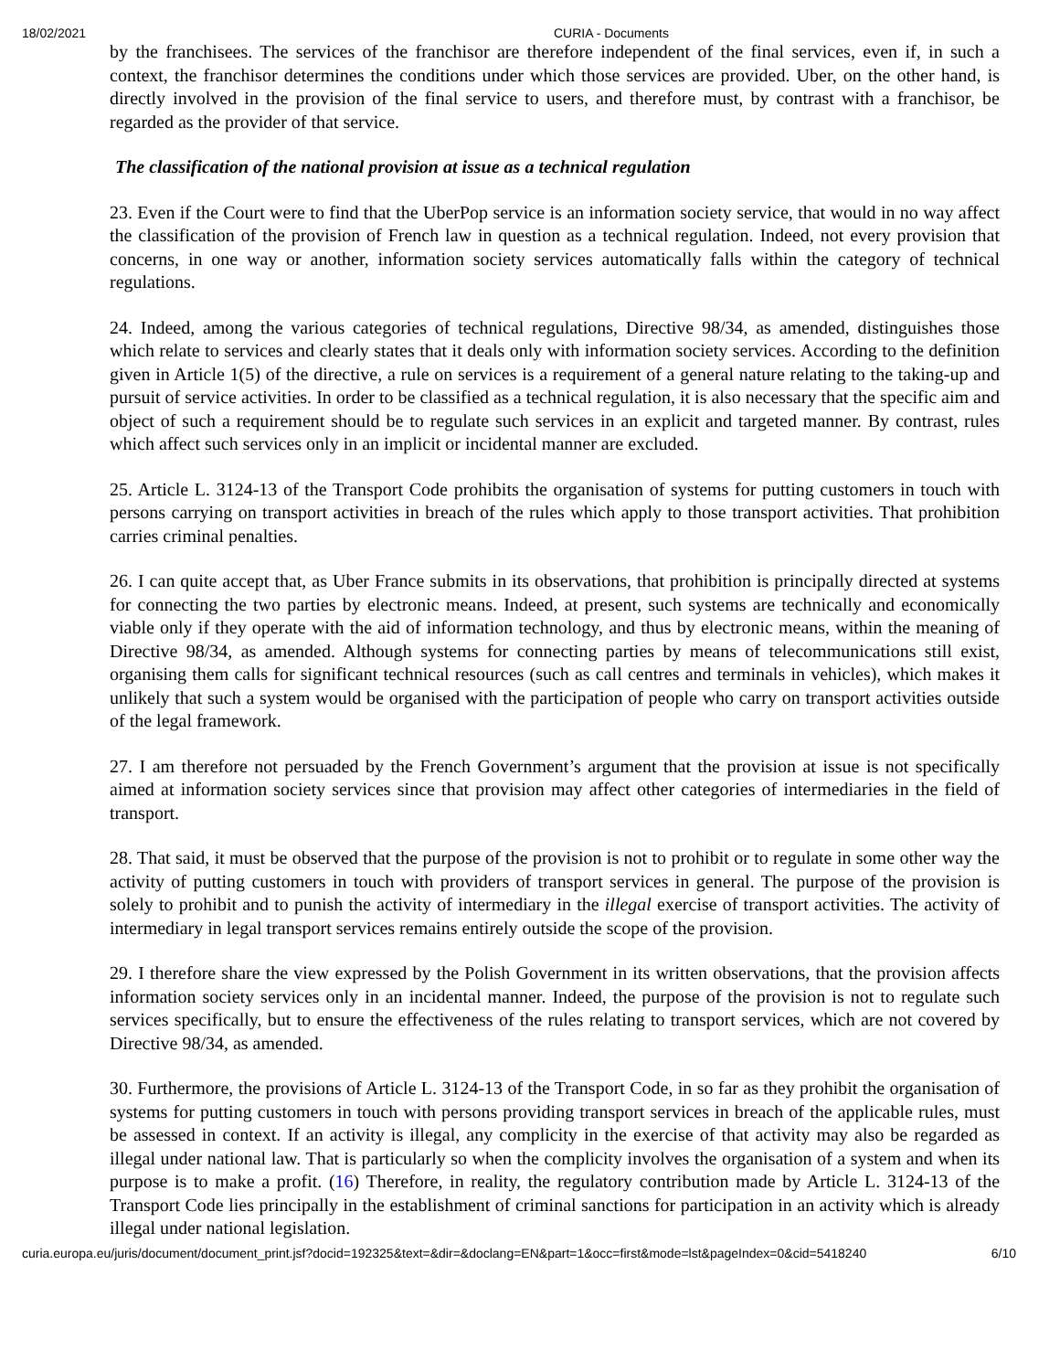18/02/2021 CURIA - Documents
by the franchisees. The services of the franchisor are therefore independent of the final services, even if, in such a context, the franchisor determines the conditions under which those services are provided. Uber, on the other hand, is directly involved in the provision of the final service to users, and therefore must, by contrast with a franchisor, be regarded as the provider of that service.
The classification of the national provision at issue as a technical regulation
23. Even if the Court were to find that the UberPop service is an information society service, that would in no way affect the classification of the provision of French law in question as a technical regulation. Indeed, not every provision that concerns, in one way or another, information society services automatically falls within the category of technical regulations.
24. Indeed, among the various categories of technical regulations, Directive 98/34, as amended, distinguishes those which relate to services and clearly states that it deals only with information society services. According to the definition given in Article 1(5) of the directive, a rule on services is a requirement of a general nature relating to the taking-up and pursuit of service activities. In order to be classified as a technical regulation, it is also necessary that the specific aim and object of such a requirement should be to regulate such services in an explicit and targeted manner. By contrast, rules which affect such services only in an implicit or incidental manner are excluded.
25. Article L. 3124-13 of the Transport Code prohibits the organisation of systems for putting customers in touch with persons carrying on transport activities in breach of the rules which apply to those transport activities. That prohibition carries criminal penalties.
26. I can quite accept that, as Uber France submits in its observations, that prohibition is principally directed at systems for connecting the two parties by electronic means. Indeed, at present, such systems are technically and economically viable only if they operate with the aid of information technology, and thus by electronic means, within the meaning of Directive 98/34, as amended. Although systems for connecting parties by means of telecommunications still exist, organising them calls for significant technical resources (such as call centres and terminals in vehicles), which makes it unlikely that such a system would be organised with the participation of people who carry on transport activities outside of the legal framework.
27. I am therefore not persuaded by the French Government’s argument that the provision at issue is not specifically aimed at information society services since that provision may affect other categories of intermediaries in the field of transport.
28. That said, it must be observed that the purpose of the provision is not to prohibit or to regulate in some other way the activity of putting customers in touch with providers of transport services in general. The purpose of the provision is solely to prohibit and to punish the activity of intermediary in the illegal exercise of transport activities. The activity of intermediary in legal transport services remains entirely outside the scope of the provision.
29. I therefore share the view expressed by the Polish Government in its written observations, that the provision affects information society services only in an incidental manner. Indeed, the purpose of the provision is not to regulate such services specifically, but to ensure the effectiveness of the rules relating to transport services, which are not covered by Directive 98/34, as amended.
30. Furthermore, the provisions of Article L. 3124-13 of the Transport Code, in so far as they prohibit the organisation of systems for putting customers in touch with persons providing transport services in breach of the applicable rules, must be assessed in context. If an activity is illegal, any complicity in the exercise of that activity may also be regarded as illegal under national law. That is particularly so when the complicity involves the organisation of a system and when its purpose is to make a profit. (16) Therefore, in reality, the regulatory contribution made by Article L. 3124-13 of the Transport Code lies principally in the establishment of criminal sanctions for participation in an activity which is already illegal under national legislation.
curia.europa.eu/juris/document/document_print.jsf?docid=192325&text=&dir=&doclang=EN&part=1&occ=first&mode=lst&pageIndex=0&cid=5418240 6/10